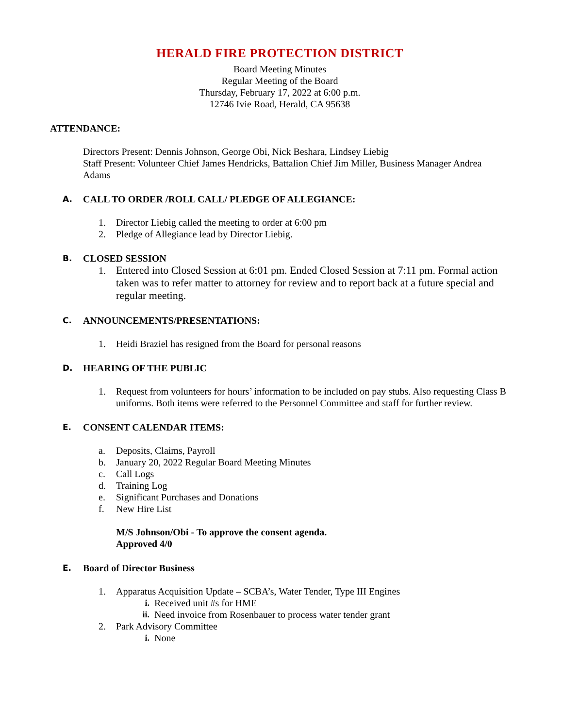HERALD FIRE PROTECTION DISTRICT
Board Meeting Minutes
Regular Meeting of the Board
Thursday, February 17, 2022 at 6:00 p.m.
12746 Ivie Road, Herald, CA 95638
ATTENDANCE:
Directors Present: Dennis Johnson, George Obi, Nick Beshara, Lindsey Liebig
Staff Present: Volunteer Chief James Hendricks, Battalion Chief Jim Miller, Business Manager Andrea Adams
A. CALL TO ORDER /ROLL CALL/ PLEDGE OF ALLEGIANCE:
1. Director Liebig called the meeting to order at 6:00 pm
2. Pledge of Allegiance lead by Director Liebig.
B. CLOSED SESSION
1. Entered into Closed Session at 6:01 pm. Ended Closed Session at 7:11 pm. Formal action taken was to refer matter to attorney for review and to report back at a future special and regular meeting.
C. ANNOUNCEMENTS/PRESENTATIONS:
1. Heidi Braziel has resigned from the Board for personal reasons
D. HEARING OF THE PUBLIC
1. Request from volunteers for hours’ information to be included on pay stubs. Also requesting Class B uniforms. Both items were referred to the Personnel Committee and staff for further review.
E. CONSENT CALENDAR ITEMS:
a. Deposits, Claims, Payroll
b. January 20, 2022 Regular Board Meeting Minutes
c. Call Logs
d. Training Log
e. Significant Purchases and Donations
f. New Hire List
M/S Johnson/Obi - To approve the consent agenda.
Approved 4/0
E. Board of Director Business
1. Apparatus Acquisition Update – SCBA’s, Water Tender, Type III Engines
i. Received unit #s for HME
ii. Need invoice from Rosenbauer to process water tender grant
2. Park Advisory Committee
i. None